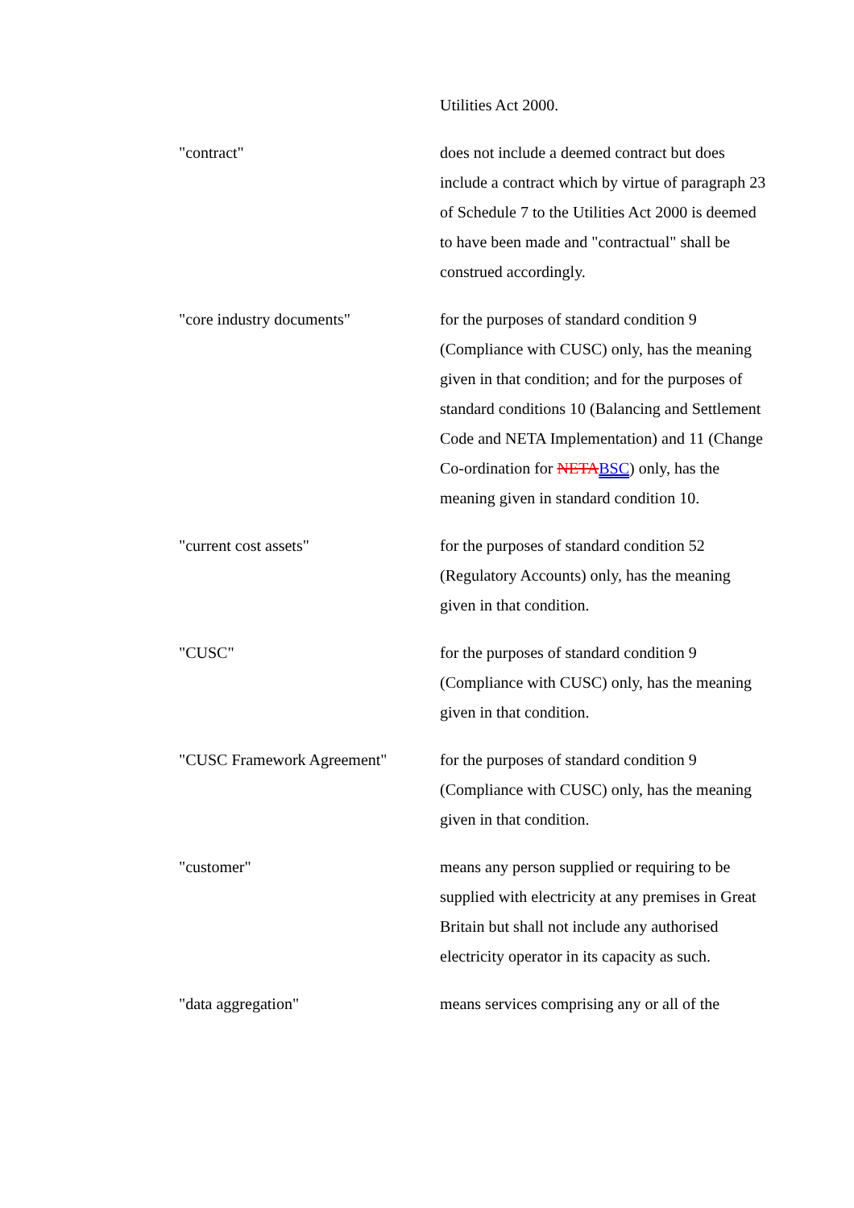| | Utilities Act 2000. |
| "contract" | does not include a deemed contract but does include a contract which by virtue of paragraph 23 of Schedule 7 to the Utilities Act 2000 is deemed to have been made and "contractual" shall be construed accordingly. |
| "core industry documents" | for the purposes of standard condition 9 (Compliance with CUSC) only, has the meaning given in that condition; and for the purposes of standard conditions 10 (Balancing and Settlement Code and NETA Implementation) and 11 (Change Co-ordination for NETA BSC ) only, has the meaning given in standard condition 10. |
| "current cost assets" | for the purposes of standard condition 52 (Regulatory Accounts) only, has the meaning given in that condition. |
| "CUSC" | for the purposes of standard condition 9 (Compliance with CUSC) only, has the meaning given in that condition. |
| "CUSC Framework Agreement" | for the purposes of standard condition 9 (Compliance with CUSC) only, has the meaning given in that condition. |
| "customer" | means any person supplied or requiring to be supplied with electricity at any premises in Great Britain but shall not include any authorised electricity operator in its capacity as such. |
| "data aggregation" | means services comprising any or all of the |